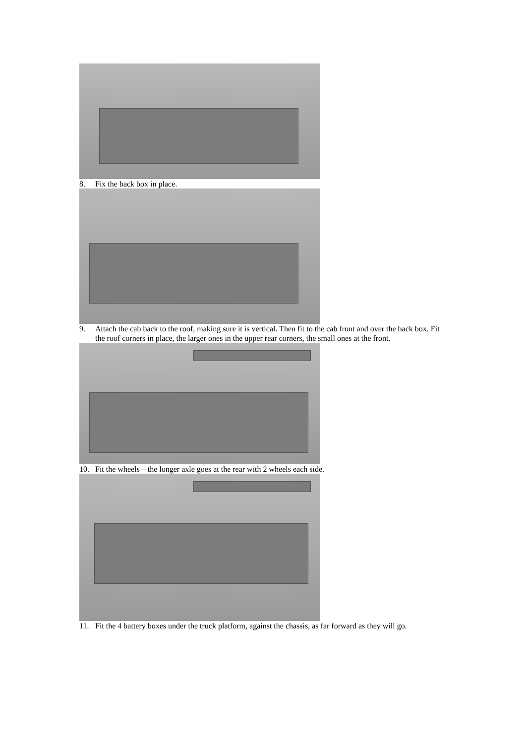8. Fix the back box in place.
9. Attach the cab back to the roof, making sure it is vertical. Then fit to the cab front and over the back box. Fit the roof corners in place, the larger ones in the upper rear corners, the small ones at the front.
10. Fit the wheels – the longer axle goes at the rear with 2 wheels each side.
11. Fit the 4 battery boxes under the truck platform, against the chassis, as far forward as they will go.